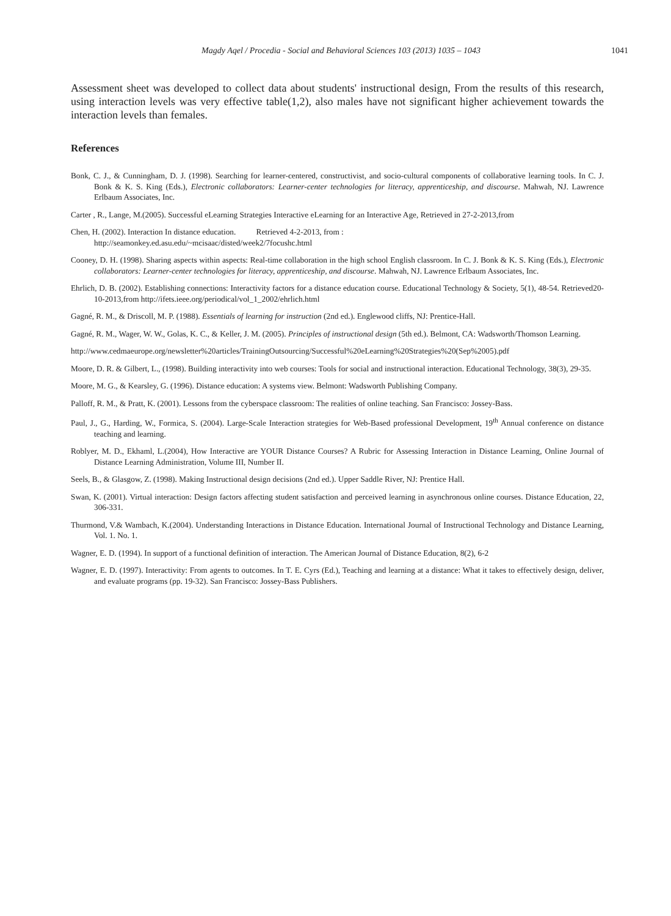Magdy Aqel / Procedia - Social and Behavioral Sciences 103 (2013) 1035 – 1043
1041
Assessment sheet was developed to collect data about students' instructional design, From the results of this research, using interaction levels was very effective table(1,2), also males have not significant higher achievement towards the interaction levels than females.
References
Bonk, C. J., & Cunningham, D. J. (1998). Searching for learner-centered, constructivist, and socio-cultural components of collaborative learning tools. In C. J. Bonk & K. S. King (Eds.), Electronic collaborators: Learner-center technologies for literacy, apprenticeship, and discourse. Mahwah, NJ. Lawrence Erlbaum Associates, Inc.
Carter , R., Lange, M.(2005). Successful eLearning Strategies Interactive eLearning for an Interactive Age, Retrieved in 27-2-2013,from
Chen, H. (2002). Interaction In distance education. Retrieved 4-2-2013, from :
http://seamonkey.ed.asu.edu/~mcisaac/disted/week2/7focushc.html
Cooney, D. H. (1998). Sharing aspects within aspects: Real-time collaboration in the high school English classroom. In C. J. Bonk & K. S. King (Eds.), Electronic collaborators: Learner-center technologies for literacy, apprenticeship, and discourse. Mahwah, NJ. Lawrence Erlbaum Associates, Inc.
Ehrlich, D. B. (2002). Establishing connections: Interactivity factors for a distance education course. Educational Technology & Society, 5(1), 48-54. Retrieved20-10-2013,from http://ifets.ieee.org/periodical/vol_1_2002/ehrlich.html
Gagné, R. M., & Driscoll, M. P. (1988). Essentials of learning for instruction (2nd ed.). Englewood cliffs, NJ: Prentice-Hall.
Gagné, R. M., Wager, W. W., Golas, K. C., & Keller, J. M. (2005). Principles of instructional design (5th ed.). Belmont, CA: Wadsworth/Thomson Learning.
http://www.cedmaeurope.org/newsletter%20articles/TrainingOutsourcing/Successful%20eLearning%20Strategies%20(Sep%2005).pdf
Moore, D. R. & Gilbert, L., (1998). Building interactivity into web courses: Tools for social and instructional interaction. Educational Technology, 38(3), 29-35.
Moore, M. G., & Kearsley, G. (1996). Distance education: A systems view. Belmont: Wadsworth Publishing Company.
Palloff, R. M., & Pratt, K. (2001). Lessons from the cyberspace classroom: The realities of online teaching. San Francisco: Jossey-Bass.
Paul, J., G., Harding, W., Formica, S. (2004). Large-Scale Interaction strategies for Web-Based professional Development, 19<sup>th</sup> Annual conference on distance teaching and learning.
Roblyer, M. D., Ekhaml, L.(2004), How Interactive are YOUR Distance Courses? A Rubric for Assessing Interaction in Distance Learning, Online Journal of Distance Learning Administration, Volume III, Number II.
Seels, B., & Glasgow, Z. (1998). Making Instructional design decisions (2nd ed.). Upper Saddle River, NJ: Prentice Hall.
Swan, K. (2001). Virtual interaction: Design factors affecting student satisfaction and perceived learning in asynchronous online courses. Distance Education, 22, 306-331.
Thurmond, V.& Wambach, K.(2004). Understanding Interactions in Distance Education. International Journal of Instructional Technology and Distance Learning, Vol. 1. No. 1.
Wagner, E. D. (1994). In support of a functional definition of interaction. The American Journal of Distance Education, 8(2), 6-2
Wagner, E. D. (1997). Interactivity: From agents to outcomes. In T. E. Cyrs (Ed.), Teaching and learning at a distance: What it takes to effectively design, deliver, and evaluate programs (pp. 19-32). San Francisco: Jossey-Bass Publishers.